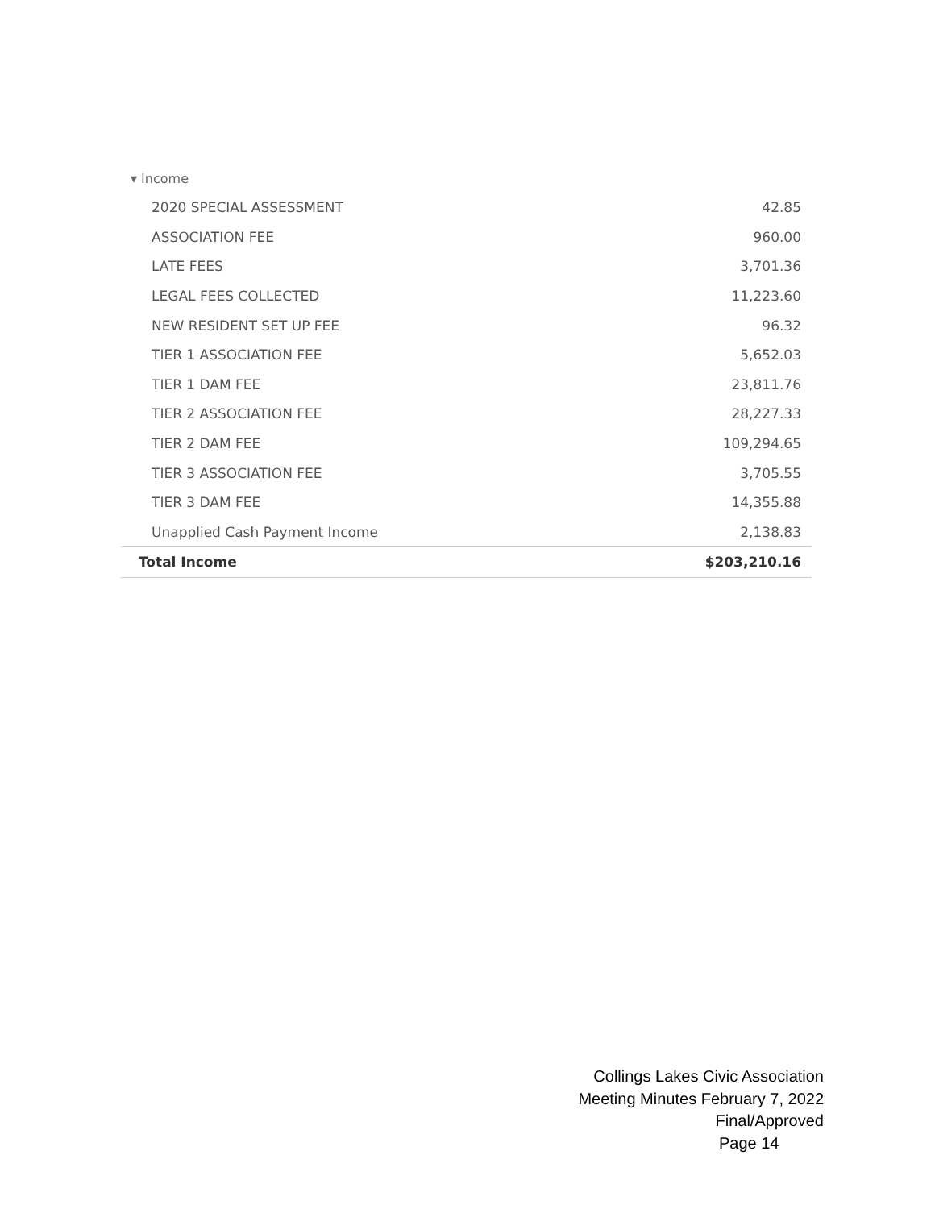▾ Income
| 2020 SPECIAL ASSESSMENT | 42.85 |
| ASSOCIATION FEE | 960.00 |
| LATE FEES | 3,701.36 |
| LEGAL FEES COLLECTED | 11,223.60 |
| NEW RESIDENT SET UP FEE | 96.32 |
| TIER 1 ASSOCIATION FEE | 5,652.03 |
| TIER 1 DAM FEE | 23,811.76 |
| TIER 2 ASSOCIATION FEE | 28,227.33 |
| TIER 2 DAM FEE | 109,294.65 |
| TIER 3 ASSOCIATION FEE | 3,705.55 |
| TIER 3 DAM FEE | 14,355.88 |
| Unapplied Cash Payment Income | 2,138.83 |
| Total Income | $203,210.16 |
Collings Lakes Civic Association
Meeting Minutes February 7, 2022
Final/Approved
Page 14